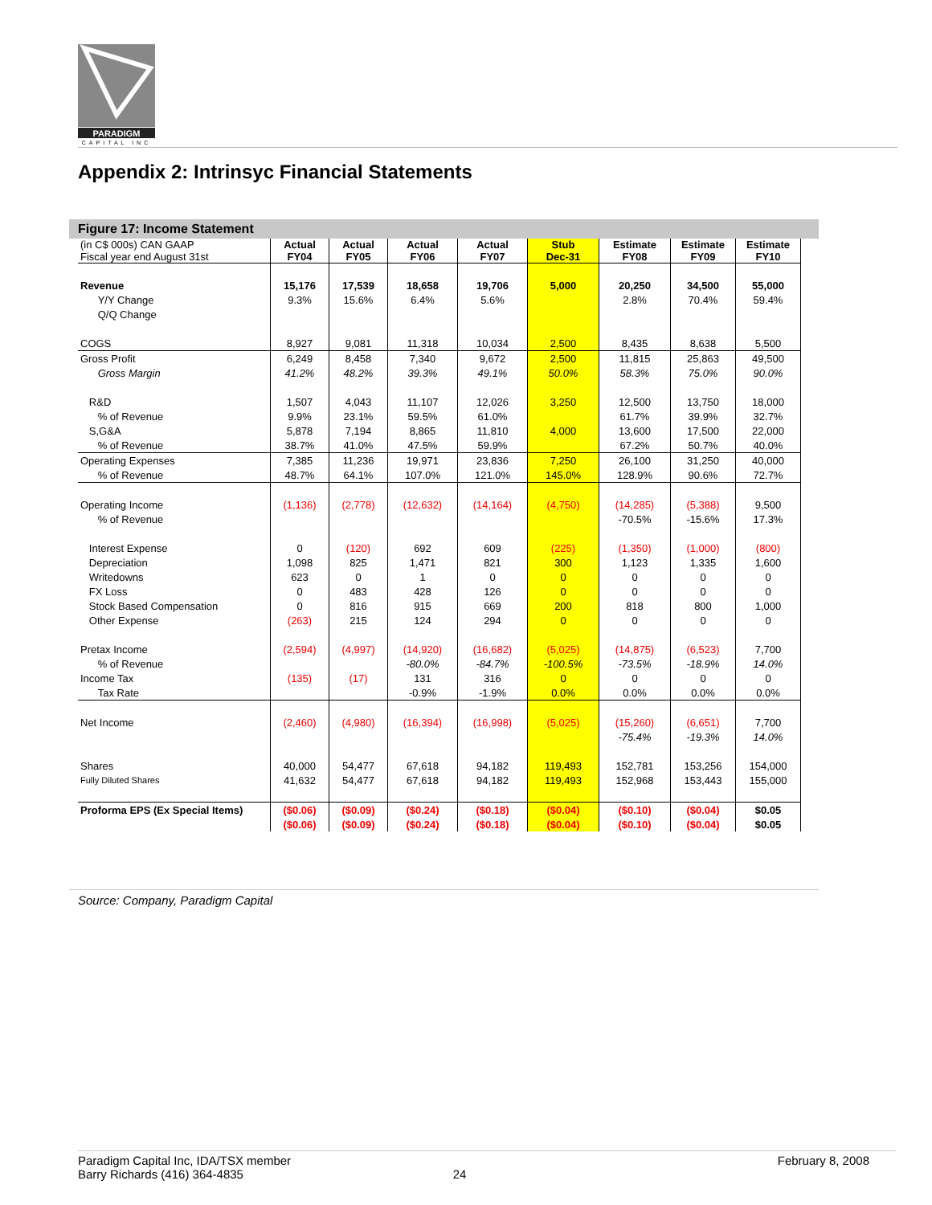PARADIGM
CAPITAL INC
Appendix 2: Intrinsyc Financial Statements
Figure 17: Income Statement
| (in C$ 000s) CAN GAAP Fiscal year end August 31st | Actual FY04 | Actual FY05 | Actual FY06 | Actual FY07 | Stub Dec-31 | Estimate FY08 | Estimate FY09 | Estimate FY10 |
| Revenue | 15,176 | 17,539 | 18,658 | 19,706 | 5,000 | 20,250 | 34,500 | 55,000 |
| Y/Y Change | 9.3% | 15.6% | 6.4% | 5.6% | | 2.8% | 70.4% | 59.4% |
| Q/Q Change | | | | | | | | |
| COGS | 8,927 | 9,081 | 11,318 | 10,034 | 2,500 | 8,435 | 8,638 | 5,500 |
| Gross Profit | 6,249 | 8,458 | 7,340 | 9,672 | 2,500 | 11,815 | 25,863 | 49,500 |
| Gross Margin | 41.2% | 48.2% | 39.3% | 49.1% | 50.0% | 58.3% | 75.0% | 90.0% |
| R&D | 1,507 | 4,043 | 11,107 | 12,026 | 3,250 | 12,500 | 13,750 | 18,000 |
| % of Revenue | 9.9% | 23.1% | 59.5% | 61.0% | | 61.7% | 39.9% | 32.7% |
| S,G&A | 5,878 | 7,194 | 8,865 | 11,810 | 4,000 | 13,600 | 17,500 | 22,000 |
| % of Revenue | 38.7% | 41.0% | 47.5% | 59.9% | | 67.2% | 50.7% | 40.0% |
| Operating Expenses | 7,385 | 11,236 | 19,971 | 23,836 | 7,250 | 26,100 | 31,250 | 40,000 |
| % of Revenue | 48.7% | 64.1% | 107.0% | 121.0% | 145.0% | 128.9% | 90.6% | 72.7% |
| Operating Income | (1,136) | (2,778) | (12,632) | (14,164) | (4,750) | (14,285) | (5,388) | 9,500 |
| % of Revenue | | | | | | -70.5% | -15.6% | 17.3% |
| Interest Expense | 0 | (120) | 692 | 609 | (225) | (1,350) | (1,000) | (800) |
| Depreciation | 1,098 | 825 | 1,471 | 821 | 300 | 1,123 | 1,335 | 1,600 |
| Writedowns | 623 | 0 | 1 | 0 | 0 | 0 | 0 | 0 |
| FX Loss | 0 | 483 | 428 | 126 | 0 | 0 | 0 | 0 |
| Stock Based Compensation | 0 | 816 | 915 | 669 | 200 | 818 | 800 | 1,000 |
| Other Expense | (263) | 215 | 124 | 294 | 0 | 0 | 0 | 0 |
| Pretax Income | (2,594) | (4,997) | (14,920) | (16,682) | (5,025) | (14,875) | (6,523) | 7,700 |
| % of Revenue | | | -80.0% | -84.7% | -100.5% | -73.5% | -18.9% | 14.0% |
| Income Tax | (135) | (17) | 131 | 316 | 0 | 0 | 0 | 0 |
| Tax Rate | | | -0.9% | -1.9% | 0.0% | 0.0% | 0.0% | 0.0% |
| Net Income | (2,460) | (4,980) | (16,394) | (16,998) | (5,025) | (15,260) | (6,651) | 7,700 |
| | | | | | | -75.4% | -19.3% | 14.0% |
| Shares | 40,000 | 54,477 | 67,618 | 94,182 | 119,493 | 152,781 | 153,256 | 154,000 |
| Fully Diluted Shares | 41,632 | 54,477 | 67,618 | 94,182 | 119,493 | 152,968 | 153,443 | 155,000 |
| Proforma EPS (Ex Special Items) | ($0.06) | ($0.09) | ($0.24) | ($0.18) | ($0.04) | ($0.10) | ($0.04) | $0.05 |
| | ($0.06) | ($0.09) | ($0.24) | ($0.18) | ($0.04) | ($0.10) | ($0.04) | $0.05 |
Source: Company, Paradigm Capital
Paradigm Capital Inc, IDA/TSX member
Barry Richards (416) 364-4835
24 February 8, 2008